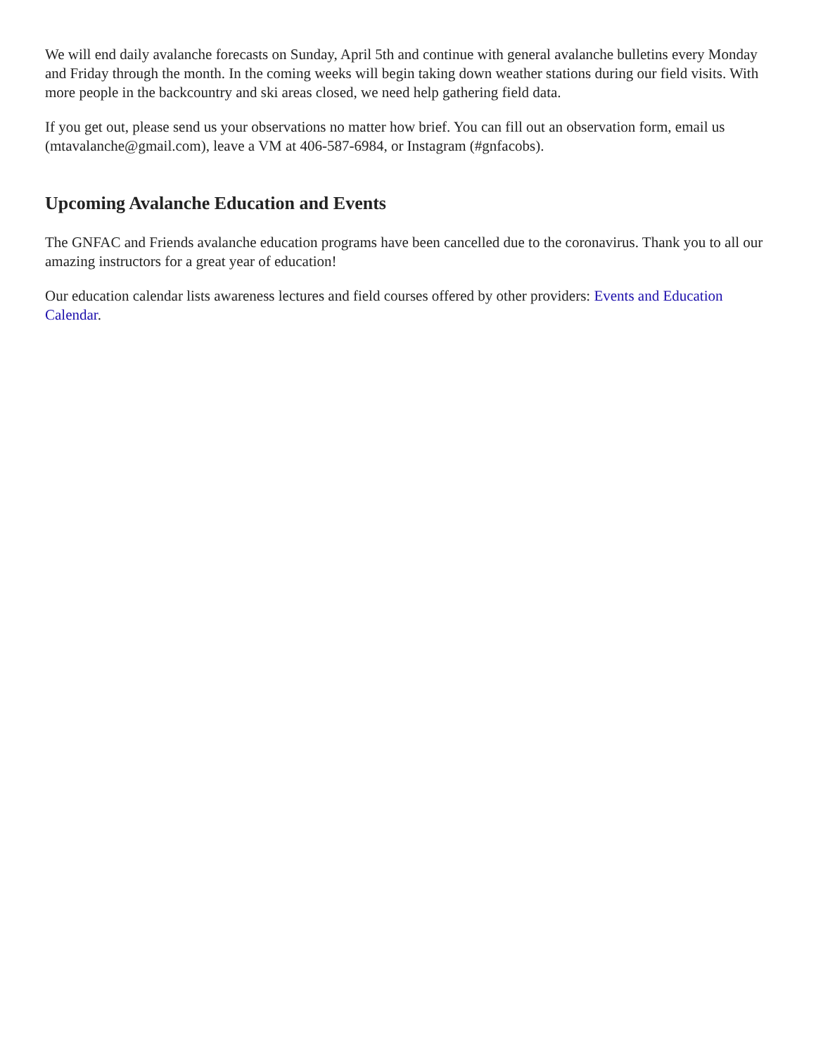We will end daily avalanche forecasts on Sunday, April 5th and continue with general avalanche bulletins every Monday and Friday through the month. In the coming weeks will begin taking down weather stations during our field visits. With more people in the backcountry and ski areas closed, we need help gathering field data.
If you get out, please send us your observations no matter how brief. You can fill out an observation form, email us (mtavalanche@gmail.com), leave a VM at 406-587-6984, or Instagram (#gnfacobs).
Upcoming Avalanche Education and Events
The GNFAC and Friends avalanche education programs have been cancelled due to the coronavirus. Thank you to all our amazing instructors for a great year of education!
Our education calendar lists awareness lectures and field courses offered by other providers: Events and Education Calendar.